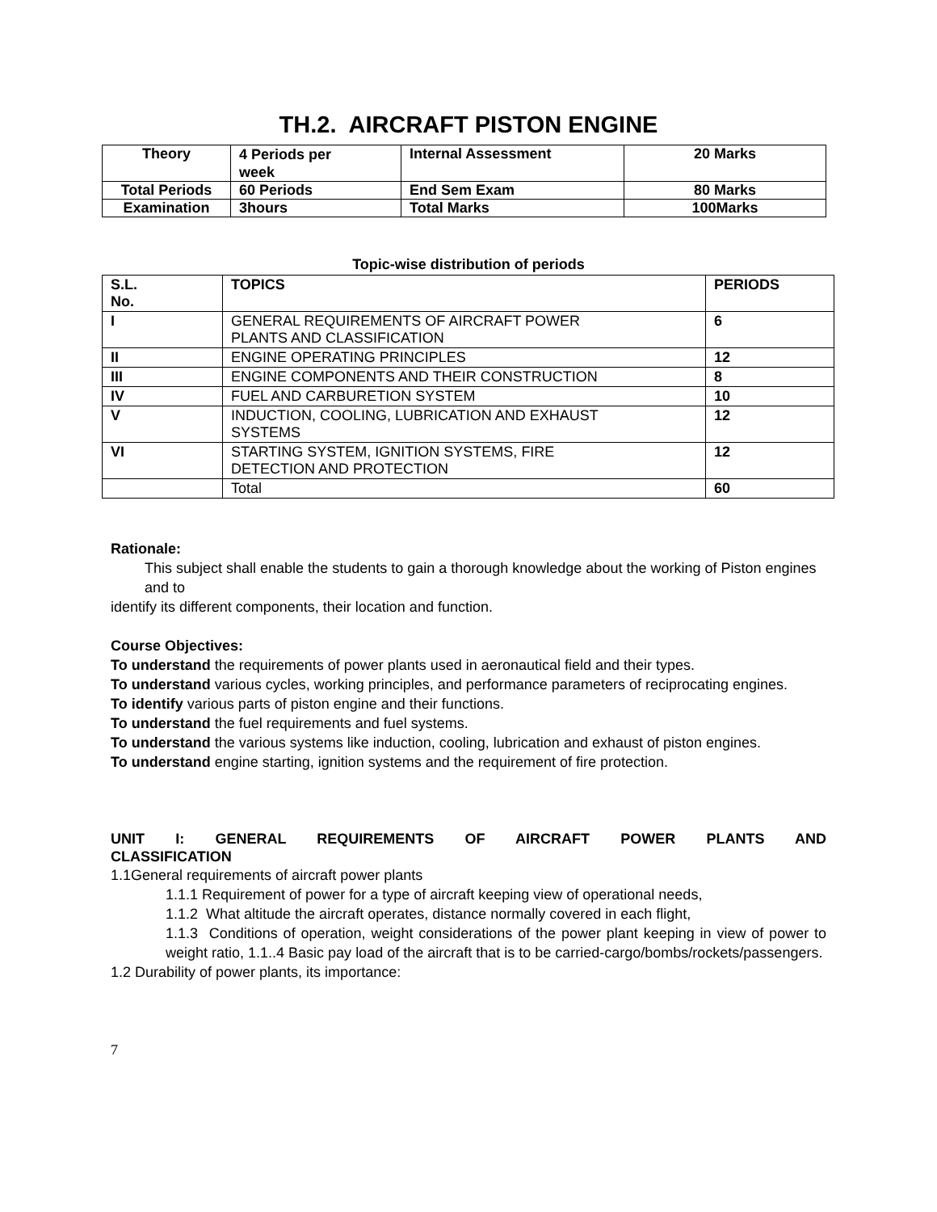TH.2. AIRCRAFT PISTON ENGINE
| Theory | 4 Periods per week | Internal Assessment | 20 Marks |
| Total Periods | 60 Periods | End Sem Exam | 80 Marks |
| Examination | 3hours | Total Marks | 100Marks |
Topic-wise distribution of periods
| S.L. No. | TOPICS | PERIODS |
| --- | --- | --- |
| I | GENERAL REQUIREMENTS OF AIRCRAFT POWER PLANTS AND CLASSIFICATION | 6 |
| II | ENGINE OPERATING PRINCIPLES | 12 |
| III | ENGINE COMPONENTS AND THEIR CONSTRUCTION | 8 |
| IV | FUEL AND CARBURETION SYSTEM | 10 |
| V | INDUCTION, COOLING, LUBRICATION AND EXHAUST SYSTEMS | 12 |
| VI | STARTING SYSTEM, IGNITION SYSTEMS, FIRE DETECTION AND PROTECTION | 12 |
| | Total | 60 |
Rationale:
This subject shall enable the students to gain a thorough knowledge about the working of Piston engines and to
identify its different components, their location and function.
Course Objectives:
To understand the requirements of power plants used in aeronautical field and their types.
To understand various cycles, working principles, and performance parameters of reciprocating engines.
To identify various parts of piston engine and their functions.
To understand the fuel requirements and fuel systems.
To understand the various systems like induction, cooling, lubrication and exhaust of piston engines.
To understand engine starting, ignition systems and the requirement of fire protection.
UNIT I: GENERAL REQUIREMENTS OF AIRCRAFT POWER PLANTS AND
CLASSIFICATION
1.1General requirements of aircraft power plants
1.1.1 Requirement of power for a type of aircraft keeping view of operational needs,
1.1.2 What altitude the aircraft operates, distance normally covered in each flight,
1.1.3 Conditions of operation, weight considerations of the power plant keeping in view of power to weight ratio, 1.1..4 Basic pay load of the aircraft that is to be carried-cargo/bombs/rockets/passengers.
1.2 Durability of power plants, its importance:
7